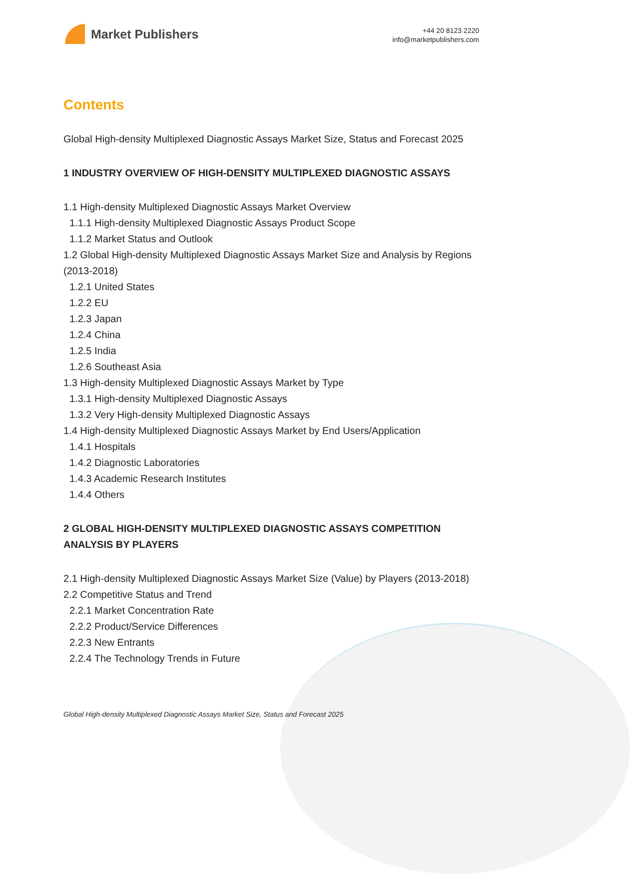Market Publishers
+44 20 8123 2220
info@marketpublishers.com
Contents
Global High-density Multiplexed Diagnostic Assays Market Size, Status and Forecast 2025
1 INDUSTRY OVERVIEW OF HIGH-DENSITY MULTIPLEXED DIAGNOSTIC ASSAYS
1.1 High-density Multiplexed Diagnostic Assays Market Overview
1.1.1 High-density Multiplexed Diagnostic Assays Product Scope
1.1.2 Market Status and Outlook
1.2 Global High-density Multiplexed Diagnostic Assays Market Size and Analysis by Regions (2013-2018)
1.2.1 United States
1.2.2 EU
1.2.3 Japan
1.2.4 China
1.2.5 India
1.2.6 Southeast Asia
1.3 High-density Multiplexed Diagnostic Assays Market by Type
1.3.1 High-density Multiplexed Diagnostic Assays
1.3.2 Very High-density Multiplexed Diagnostic Assays
1.4 High-density Multiplexed Diagnostic Assays Market by End Users/Application
1.4.1 Hospitals
1.4.2 Diagnostic Laboratories
1.4.3 Academic Research Institutes
1.4.4 Others
2 GLOBAL HIGH-DENSITY MULTIPLEXED DIAGNOSTIC ASSAYS COMPETITION ANALYSIS BY PLAYERS
2.1 High-density Multiplexed Diagnostic Assays Market Size (Value) by Players (2013-2018)
2.2 Competitive Status and Trend
2.2.1 Market Concentration Rate
2.2.2 Product/Service Differences
2.2.3 New Entrants
2.2.4 The Technology Trends in Future
Global High-density Multiplexed Diagnostic Assays Market Size, Status and Forecast 2025